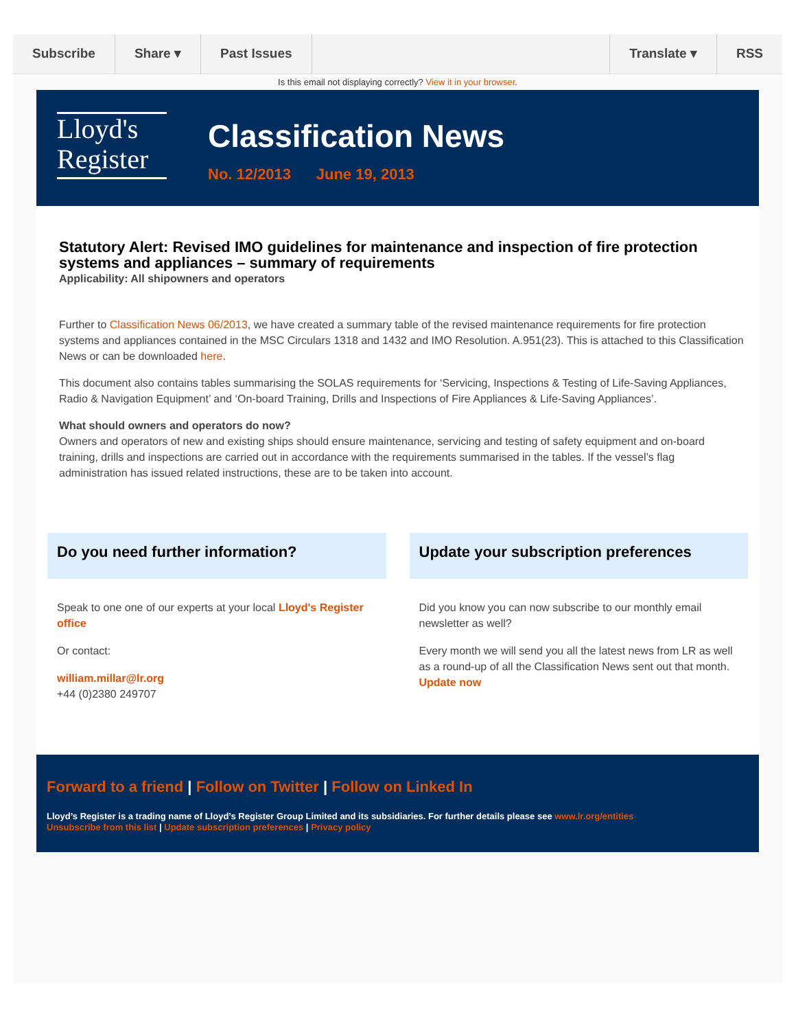Subscribe Share ▾ Past Issues Translate ▾ RSS
Is this email not displaying correctly? View it in your browser.
Lloyd's
Register
Classification News
No. 12/2013 June 19, 2013
Statutory Alert: Revised IMO guidelines for maintenance and inspection of fire protection systems and appliances – summary of requirements
Applicability: All shipowners and operators
Further to Classification News 06/2013, we have created a summary table of the revised maintenance requirements for fire protection systems and appliances contained in the MSC Circulars 1318 and 1432 and IMO Resolution. A.951(23). This is attached to this Classification News or can be downloaded here.
This document also contains tables summarising the SOLAS requirements for ‘Servicing, Inspections & Testing of Life-Saving Appliances, Radio & Navigation Equipment’ and ‘On-board Training, Drills and Inspections of Fire Appliances & Life-Saving Appliances’.
What should owners and operators do now?
Owners and operators of new and existing ships should ensure maintenance, servicing and testing of safety equipment and on-board training, drills and inspections are carried out in accordance with the requirements summarised in the tables. If the vessel’s flag administration has issued related instructions, these are to be taken into account.
Do you need further information?
Speak to one one of our experts at your local Lloyd's Register office
Or contact:
william.millar@lr.org
+44 (0)2380 249707
Update your subscription preferences
Did you know you can now subscribe to our monthly email newsletter as well?
Every month we will send you all the latest news from LR as well as a round-up of all the Classification News sent out that month. Update now
Forward to a friend | Follow on Twitter | Follow on Linked In
Lloyd’s Register is a trading name of Lloyd’s Register Group Limited and its subsidiaries. For further details please see www.lr.org/entities
Unsubscribe from this list | Update subscription preferences | Privacy policy